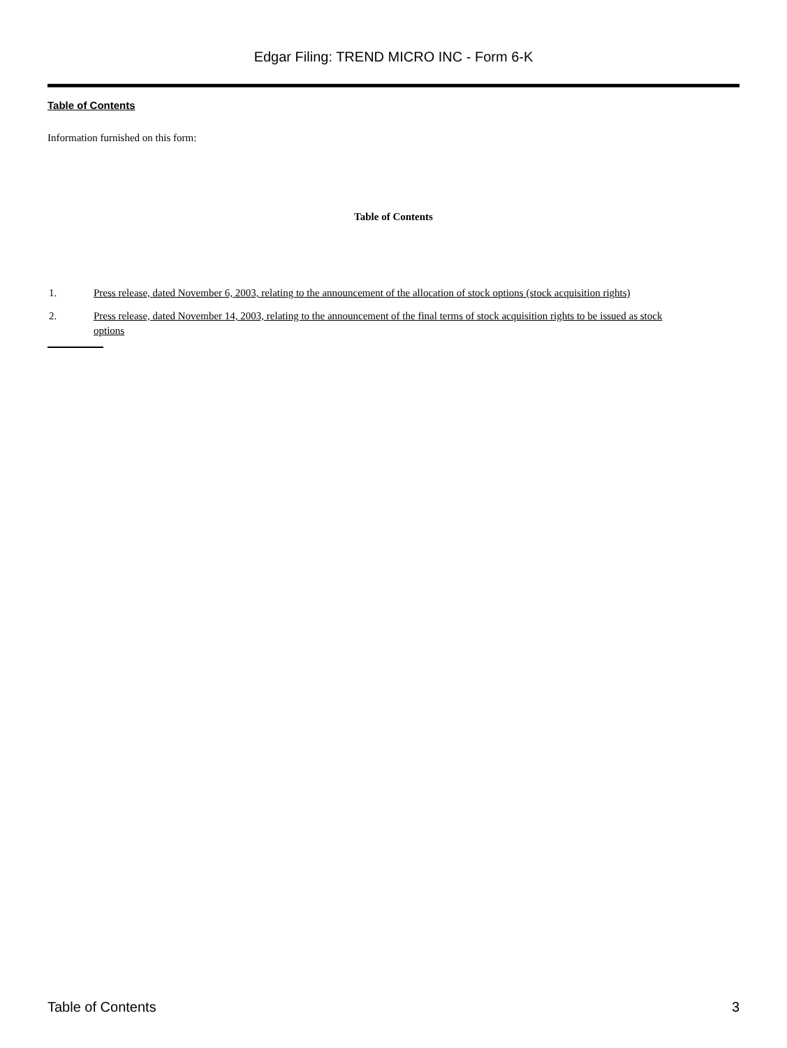Edgar Filing: TREND MICRO INC - Form 6-K
Table of Contents
Information furnished on this form:
Table of Contents
| 1. | Press release, dated November 6, 2003, relating to the announcement of the allocation of stock options (stock acquisition rights) |
| 2. | Press release, dated November 14, 2003, relating to the announcement of the final terms of stock acquisition rights to be issued as stock options |
Table of Contents 3